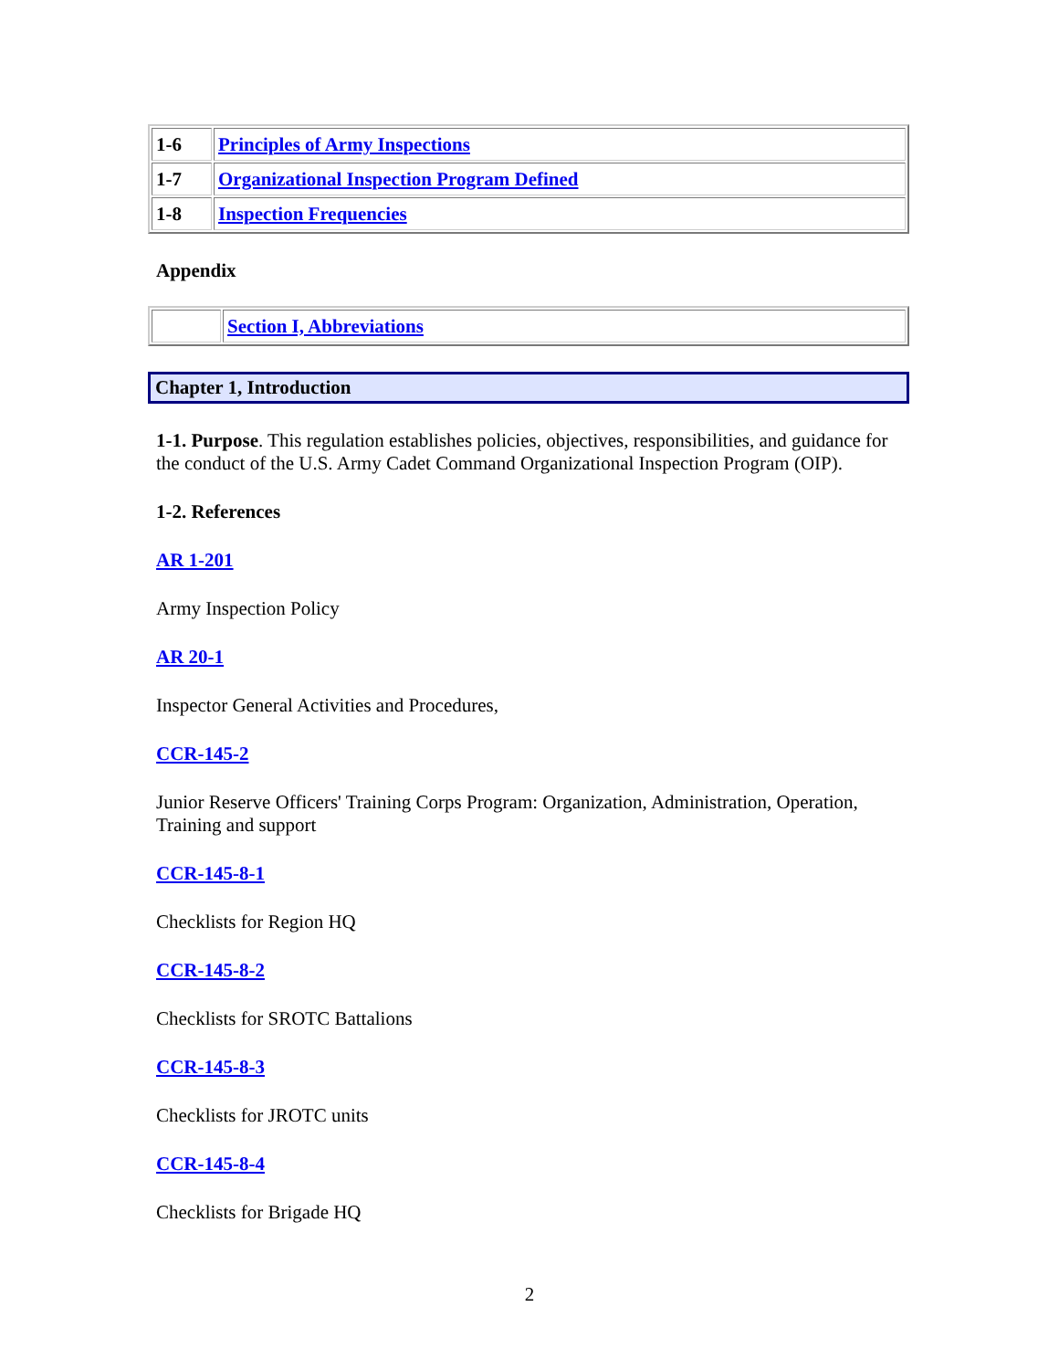| 1-6 | Principles of Army Inspections |
| 1-7 | Organizational Inspection Program Defined |
| 1-8 | Inspection Frequencies |
Appendix
| | Section I, Abbreviations |
Chapter 1, Introduction
1-1. Purpose. This regulation establishes policies, objectives, responsibilities, and guidance for the conduct of the U.S. Army Cadet Command Organizational Inspection Program (OIP).
1-2. References
AR 1-201
Army Inspection Policy
AR 20-1
Inspector General Activities and Procedures,
CCR-145-2
Junior Reserve Officers' Training Corps Program: Organization, Administration, Operation, Training and support
CCR-145-8-1
Checklists for Region HQ
CCR-145-8-2
Checklists for SROTC Battalions
CCR-145-8-3
Checklists for JROTC units
CCR-145-8-4
Checklists for Brigade HQ
2